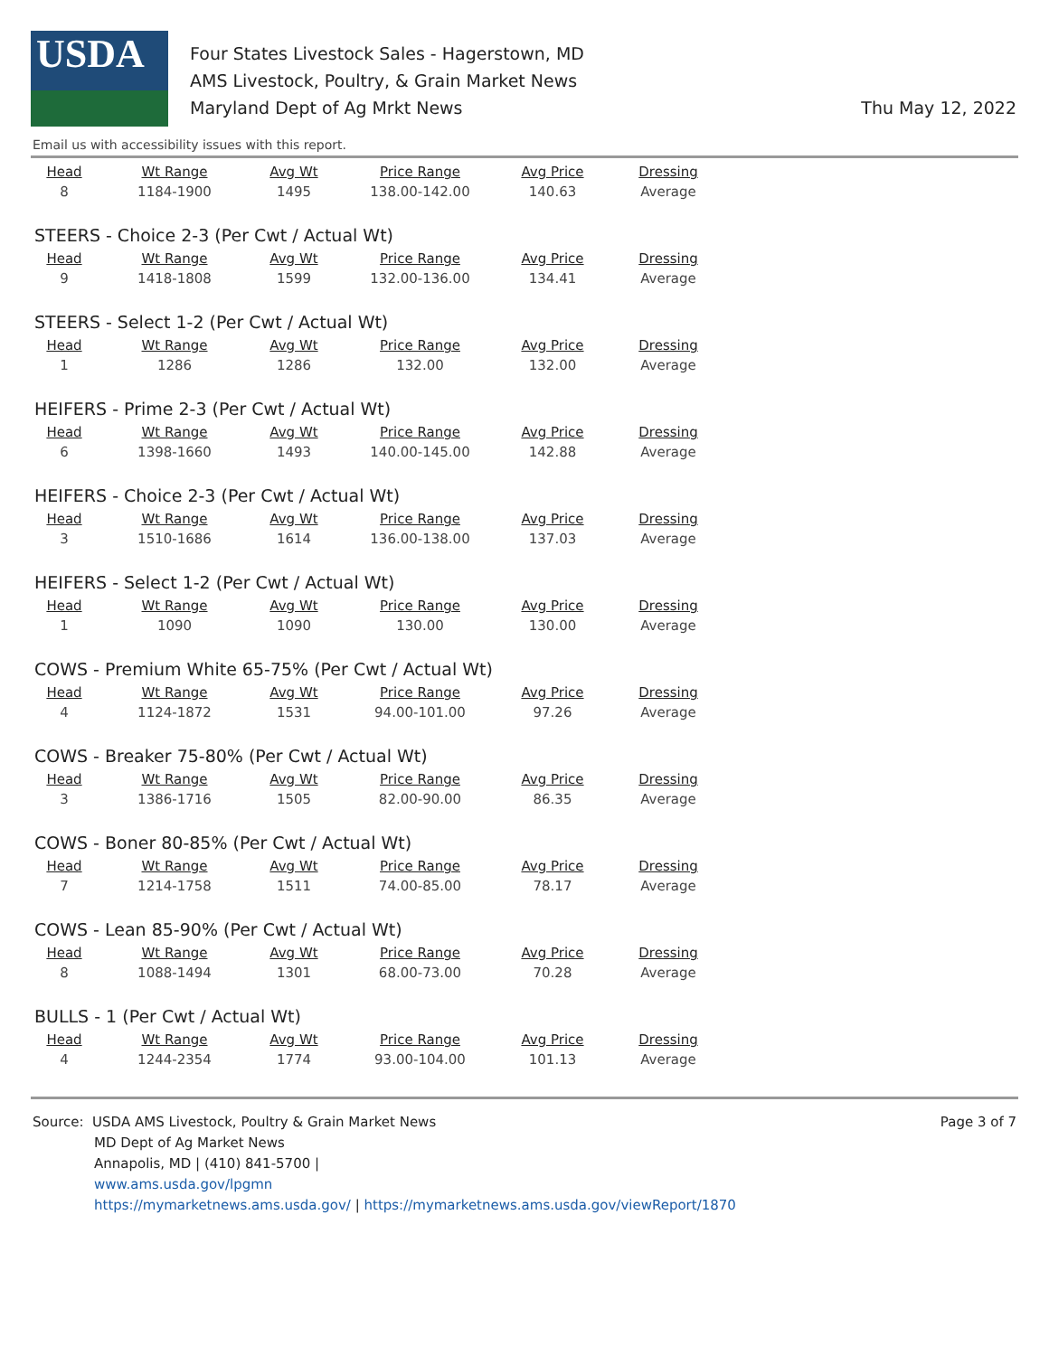USDA
Four States Livestock Sales - Hagerstown, MD
AMS Livestock, Poultry, & Grain Market News
Maryland Dept of Ag Mrkt News
Thu May 12, 2022
Email us with accessibility issues with this report.
| Head | Wt Range | Avg Wt | Price Range | Avg Price | Dressing |
| --- | --- | --- | --- | --- | --- |
| 8 | 1184-1900 | 1495 | 138.00-142.00 | 140.63 | Average |
STEERS - Choice 2-3 (Per Cwt / Actual Wt)
| Head | Wt Range | Avg Wt | Price Range | Avg Price | Dressing |
| --- | --- | --- | --- | --- | --- |
| 9 | 1418-1808 | 1599 | 132.00-136.00 | 134.41 | Average |
STEERS - Select 1-2 (Per Cwt / Actual Wt)
| Head | Wt Range | Avg Wt | Price Range | Avg Price | Dressing |
| --- | --- | --- | --- | --- | --- |
| 1 | 1286 | 1286 | 132.00 | 132.00 | Average |
HEIFERS - Prime 2-3 (Per Cwt / Actual Wt)
| Head | Wt Range | Avg Wt | Price Range | Avg Price | Dressing |
| --- | --- | --- | --- | --- | --- |
| 6 | 1398-1660 | 1493 | 140.00-145.00 | 142.88 | Average |
HEIFERS - Choice 2-3 (Per Cwt / Actual Wt)
| Head | Wt Range | Avg Wt | Price Range | Avg Price | Dressing |
| --- | --- | --- | --- | --- | --- |
| 3 | 1510-1686 | 1614 | 136.00-138.00 | 137.03 | Average |
HEIFERS - Select 1-2 (Per Cwt / Actual Wt)
| Head | Wt Range | Avg Wt | Price Range | Avg Price | Dressing |
| --- | --- | --- | --- | --- | --- |
| 1 | 1090 | 1090 | 130.00 | 130.00 | Average |
COWS - Premium White 65-75% (Per Cwt / Actual Wt)
| Head | Wt Range | Avg Wt | Price Range | Avg Price | Dressing |
| --- | --- | --- | --- | --- | --- |
| 4 | 1124-1872 | 1531 | 94.00-101.00 | 97.26 | Average |
COWS - Breaker 75-80% (Per Cwt / Actual Wt)
| Head | Wt Range | Avg Wt | Price Range | Avg Price | Dressing |
| --- | --- | --- | --- | --- | --- |
| 3 | 1386-1716 | 1505 | 82.00-90.00 | 86.35 | Average |
COWS - Boner 80-85% (Per Cwt / Actual Wt)
| Head | Wt Range | Avg Wt | Price Range | Avg Price | Dressing |
| --- | --- | --- | --- | --- | --- |
| 7 | 1214-1758 | 1511 | 74.00-85.00 | 78.17 | Average |
COWS - Lean 85-90% (Per Cwt / Actual Wt)
| Head | Wt Range | Avg Wt | Price Range | Avg Price | Dressing |
| --- | --- | --- | --- | --- | --- |
| 8 | 1088-1494 | 1301 | 68.00-73.00 | 70.28 | Average |
BULLS - 1 (Per Cwt / Actual Wt)
| Head | Wt Range | Avg Wt | Price Range | Avg Price | Dressing |
| --- | --- | --- | --- | --- | --- |
| 4 | 1244-2354 | 1774 | 93.00-104.00 | 101.13 | Average |
Source: USDA AMS Livestock, Poultry & Grain Market News
MD Dept of Ag Market News
Annapolis, MD | (410) 841-5700 |
www.ams.usda.gov/lpgmn
https://mymarketnews.ams.usda.gov/ | https://mymarketnews.ams.usda.gov/viewReport/1870
Page 3 of 7